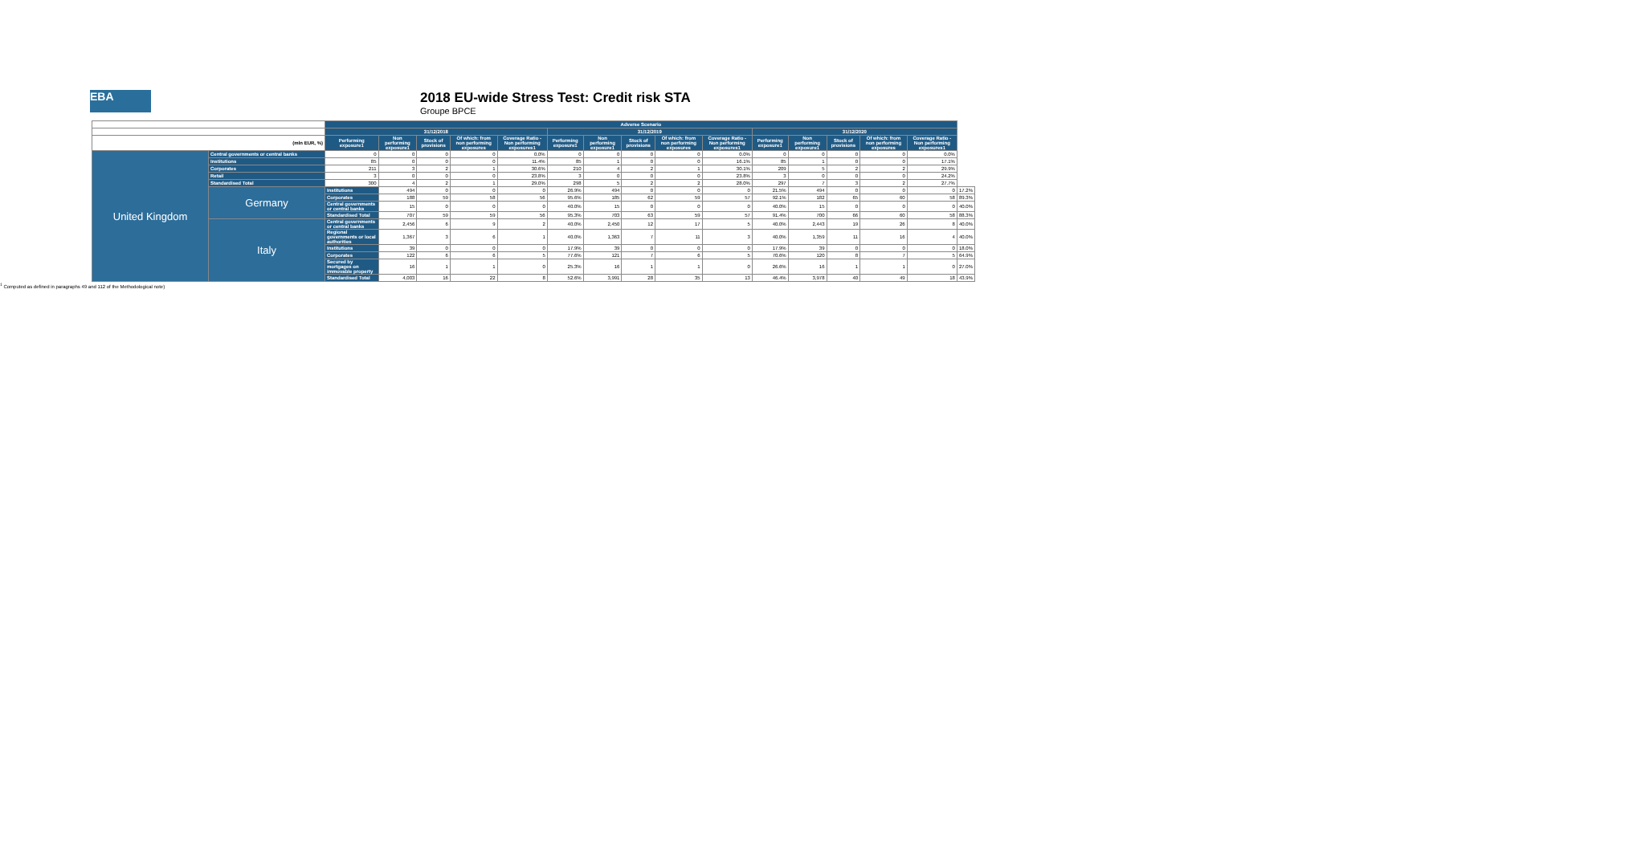EBA
2018 EU-wide Stress Test: Credit risk STA
Groupe BPCE
| | | Adverse Scenario | | | | | | | | | | | | | | | |
| --- | --- | --- | --- | --- | --- | --- | --- | --- | --- | --- | --- | --- | --- | --- | --- | --- | --- |
| | | 31/12/2018 | | | | | 31/12/2019 | | | | | 31/12/2020 | | | | | |
| (mln EUR, %) | | Performing exposure1 | Non performing exposure1 | Stock of provisions | Of which: from non performing exposures | Coverage Ratio - Non performing exposures1 | Performing exposure1 | Non performing exposure1 | Stock of provisions | Of which: from non performing exposures | Coverage Ratio - Non performing exposures1 | Performing exposure1 | Non performing exposure1 | Stock of provisions | Of which: from non performing exposures | Coverage Ratio - Non performing exposures1 | |
| United Kingdom | Central governments or central banks | 0 | 0 | 0 | 0 | 0.0% | 0 | 0 | 0 | 0 | 0.0% | 0 | 0 | 0 | 0 | 0.0% | |
| | Institutions | 85 | 0 | 0 | 0 | 11.4% | 85 | 1 | 0 | 0 | 16.1% | 85 | 1 | 0 | 0 | 17.1% | |
| | Corporates | 211 | 3 | 2 | 1 | 30.6% | 210 | 4 | 2 | 1 | 30.1% | 209 | 5 | 2 | 2 | 29.9% | |
| | Retail | 3 | 0 | 0 | 0 | 23.8% | 3 | 0 | 0 | 0 | 23.8% | 3 | 0 | 0 | 0 | 24.2% | |
| | Standardised Total | 300 | 4 | 2 | 1 | 29.0% | 298 | 5 | 2 | 2 | 28.0% | 297 | 7 | 3 | 2 | 27.7% | |
| | Germany | Institutions | 494 | 0 | 0 | 0 | 26.9% | 494 | 0 | 0 | 0 | 21.5% | 494 | 0 | 0 | 0 | 17.2% |
| | | Corporates | 188 | 59 | 58 | 56 | 95.6% | 185 | 62 | 59 | 57 | 92.1% | 182 | 65 | 60 | 58 | 89.3% |
| | | Central governments or central banks | 15 | 0 | 0 | 0 | 40.0% | 15 | 0 | 0 | 0 | 40.0% | 15 | 0 | 0 | 0 | 40.0% |
| | | Standardised Total | 707 | 59 | 59 | 56 | 95.3% | 703 | 63 | 59 | 57 | 91.4% | 700 | 66 | 60 | 58 | 88.3% |
| | Italy | Central governments or central banks | 2,456 | 6 | 9 | 2 | 40.0% | 2,450 | 12 | 17 | 5 | 40.0% | 2,443 | 19 | 26 | 8 | 40.0% |
| | | Regional governments or local authorities | 1,367 | 3 | 6 | 1 | 40.0% | 1,363 | 7 | 11 | 3 | 40.0% | 1,359 | 11 | 16 | 4 | 40.0% |
| | | Institutions | 39 | 0 | 0 | 0 | 17.9% | 39 | 0 | 0 | 0 | 17.9% | 39 | 0 | 0 | 0 | 18.0% |
| | | Corporates | 122 | 6 | 6 | 5 | 77.6% | 121 | 7 | 6 | 5 | 70.6% | 120 | 8 | 7 | 5 | 64.9% |
| | | Secured by mortgages on immovable property | 16 | 1 | 1 | 0 | 25.3% | 16 | 1 | 1 | 0 | 26.6% | 16 | 1 | 1 | 0 | 27.0% |
| | | Standardised Total | 4,003 | 16 | 22 | 8 | 52.6% | 3,991 | 28 | 35 | 13 | 46.4% | 3,978 | 40 | 49 | 18 | 43.9% |
<sup>1</sup> Computed as defined in paragraphs 49 and 112 of the Methodological note)